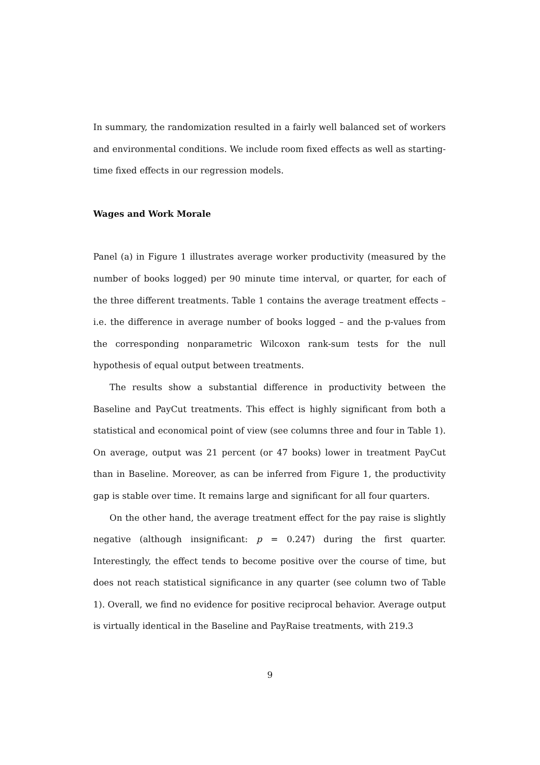In summary, the randomization resulted in a fairly well balanced set of workers and environmental conditions. We include room fixed effects as well as starting-time fixed effects in our regression models.
Wages and Work Morale
Panel (a) in Figure 1 illustrates average worker productivity (measured by the number of books logged) per 90 minute time interval, or quarter, for each of the three different treatments. Table 1 contains the average treatment effects – i.e. the difference in average number of books logged – and the p-values from the corresponding nonparametric Wilcoxon rank-sum tests for the null hypothesis of equal output between treatments.
The results show a substantial difference in productivity between the Baseline and PayCut treatments. This effect is highly significant from both a statistical and economical point of view (see columns three and four in Table 1). On average, output was 21 percent (or 47 books) lower in treatment PayCut than in Baseline. Moreover, as can be inferred from Figure 1, the productivity gap is stable over time. It remains large and significant for all four quarters.
On the other hand, the average treatment effect for the pay raise is slightly negative (although insignificant: p = 0.247) during the first quarter. Interestingly, the effect tends to become positive over the course of time, but does not reach statistical significance in any quarter (see column two of Table 1). Overall, we find no evidence for positive reciprocal behavior. Average output is virtually identical in the Baseline and PayRaise treatments, with 219.3
9